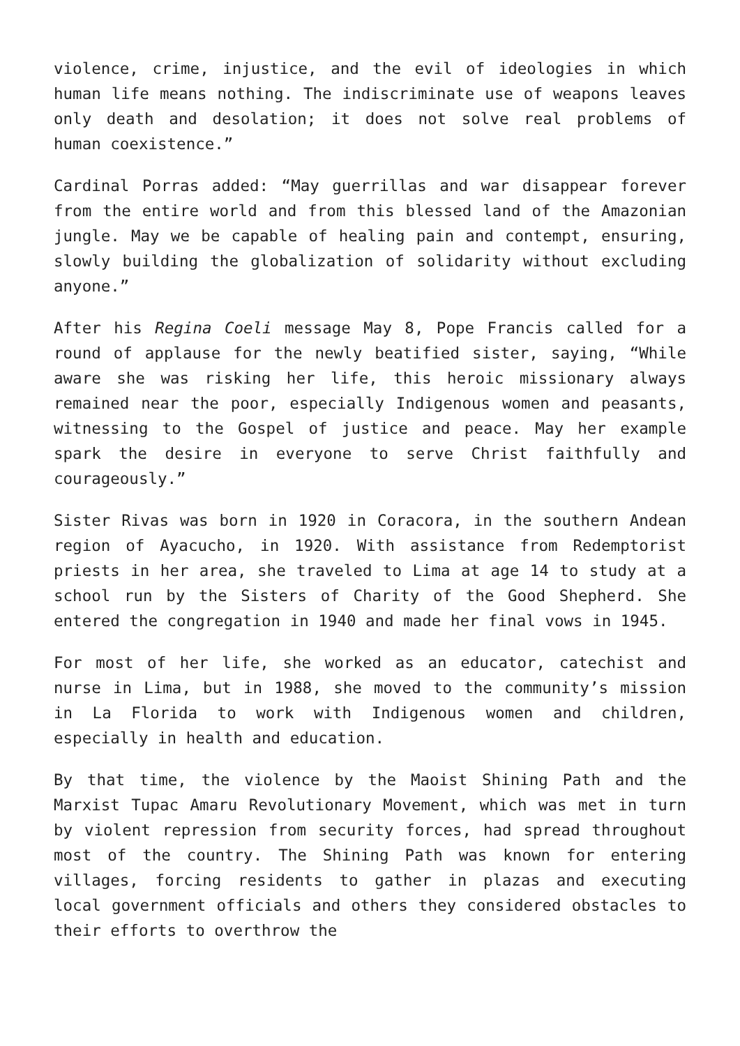violence, crime, injustice, and the evil of ideologies in which human life means nothing. The indiscriminate use of weapons leaves only death and desolation; it does not solve real problems of human coexistence.”
Cardinal Porras added: “May guerrillas and war disappear forever from the entire world and from this blessed land of the Amazonian jungle. May we be capable of healing pain and contempt, ensuring, slowly building the globalization of solidarity without excluding anyone.”
After his Regina Coeli message May 8, Pope Francis called for a round of applause for the newly beatified sister, saying, “While aware she was risking her life, this heroic missionary always remained near the poor, especially Indigenous women and peasants, witnessing to the Gospel of justice and peace. May her example spark the desire in everyone to serve Christ faithfully and courageously.”
Sister Rivas was born in 1920 in Coracora, in the southern Andean region of Ayacucho, in 1920. With assistance from Redemptorist priests in her area, she traveled to Lima at age 14 to study at a school run by the Sisters of Charity of the Good Shepherd. She entered the congregation in 1940 and made her final vows in 1945.
For most of her life, she worked as an educator, catechist and nurse in Lima, but in 1988, she moved to the community’s mission in La Florida to work with Indigenous women and children, especially in health and education.
By that time, the violence by the Maoist Shining Path and the Marxist Tupac Amaru Revolutionary Movement, which was met in turn by violent repression from security forces, had spread throughout most of the country. The Shining Path was known for entering villages, forcing residents to gather in plazas and executing local government officials and others they considered obstacles to their efforts to overthrow the